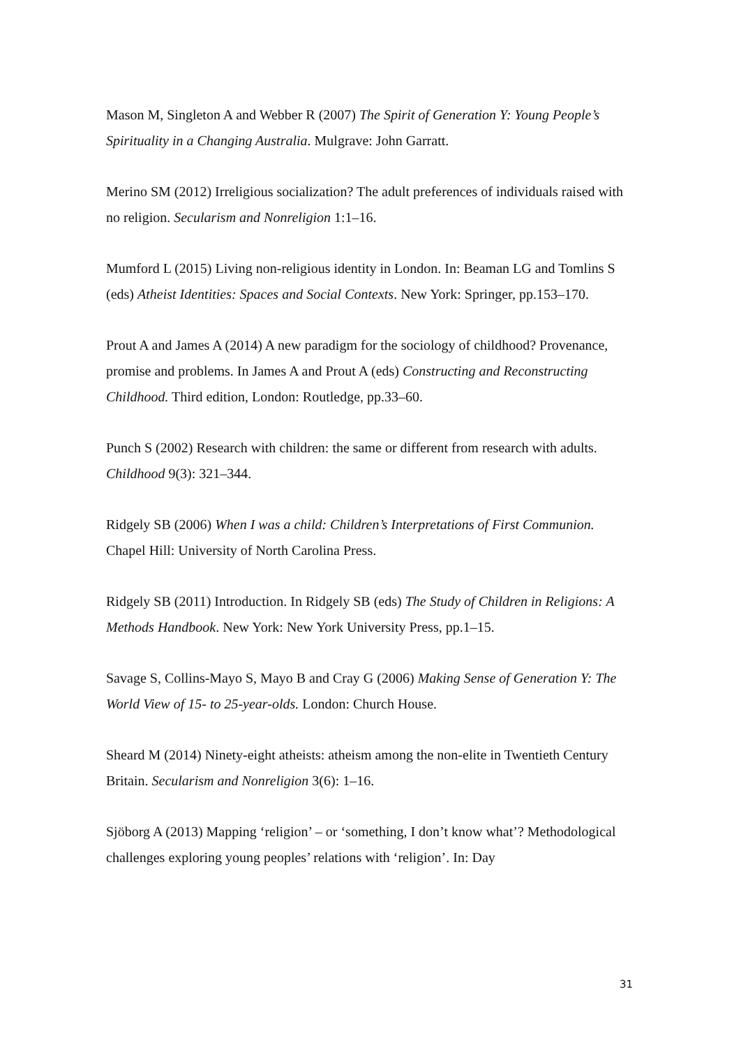Mason M, Singleton A and Webber R (2007) The Spirit of Generation Y: Young People’s Spirituality in a Changing Australia. Mulgrave: John Garratt.
Merino SM (2012) Irreligious socialization? The adult preferences of individuals raised with no religion. Secularism and Nonreligion 1:1–16.
Mumford L (2015) Living non-religious identity in London. In: Beaman LG and Tomlins S (eds) Atheist Identities: Spaces and Social Contexts. New York: Springer, pp.153–170.
Prout A and James A (2014) A new paradigm for the sociology of childhood? Provenance, promise and problems. In James A and Prout A (eds) Constructing and Reconstructing Childhood. Third edition, London: Routledge, pp.33–60.
Punch S (2002) Research with children: the same or different from research with adults. Childhood 9(3): 321–344.
Ridgely SB (2006) When I was a child: Children’s Interpretations of First Communion. Chapel Hill: University of North Carolina Press.
Ridgely SB (2011) Introduction. In Ridgely SB (eds) The Study of Children in Religions: A Methods Handbook. New York: New York University Press, pp.1–15.
Savage S, Collins-Mayo S, Mayo B and Cray G (2006) Making Sense of Generation Y: The World View of 15- to 25-year-olds. London: Church House.
Sheard M (2014) Ninety-eight atheists: atheism among the non-elite in Twentieth Century Britain. Secularism and Nonreligion 3(6): 1–16.
Sjöborg A (2013) Mapping ‘religion’ – or ‘something, I don’t know what’? Methodological challenges exploring young peoples’ relations with ‘religion’. In: Day
31